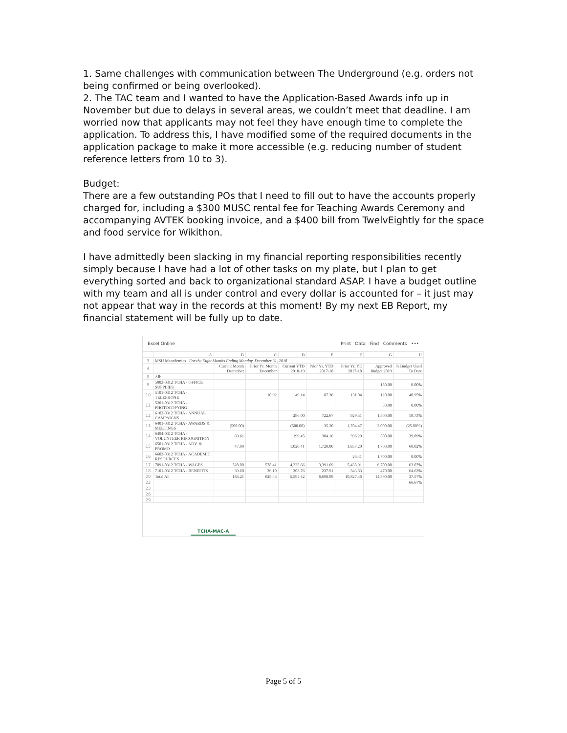1. Same challenges with communication between The Underground (e.g. orders not being confirmed or being overlooked).
2. The TAC team and I wanted to have the Application-Based Awards info up in November but due to delays in several areas, we couldn’t meet that deadline. I am worried now that applicants may not feel they have enough time to complete the application. To address this, I have modified some of the required documents in the application package to make it more accessible (e.g. reducing number of student reference letters from 10 to 3).
Budget:
There are a few outstanding POs that I need to fill out to have the accounts properly charged for, including a $300 MUSC rental fee for Teaching Awards Ceremony and accompanying AVTEK booking invoice, and a $400 bill from TwelvEightly for the space and food service for Wikithon.
I have admittedly been slacking in my financial reporting responsibilities recently simply because I have had a lot of other tasks on my plate, but I plan to get everything sorted and back to organizational standard ASAP. I have a budget outline with my team and all is under control and every dollar is accounted for – it just may not appear that way in the records at this moment! By my next EB Report, my financial statement will be fully up to date.
Excel Online Print Data Find Comments •••
| | A | B | C | D | E | F | G | H |
| 3 | MSU Macademics For the Eight Months Ending Monday, December 31, 2018 | | | | | | | |
| 4 | | Current Month December | Prior Yr. Month December | Current YTD 2018-19 | Prior Yr. YTD 2017-18 | Prior Yr. YE 2017-18 | Approved Budget 2019 | % Budget Used To Date |
| 8 | All: | | | | | | | |
| 9 | 5003-0312 TCHA - OFFICE SUPPLIES | | | | | | 150.00 | 0.00% |
| 10 | 5101-0312 TCHA - TELEPHONE | | 10.92 | 49.14 | 87.36 | 131.04 | 120.00 | 40.95% |
| 11 | 5201-0312 TCHA - PHOTOCOPYING | | | | | | 50.00 | 0.00% |
| 12 | 6102-0312 TCHA - ANNUAL CAMPAIGNS | | | 296.00 | 722.67 | 929.51 | 1,500.00 | 19.73% |
| 13 | 6401-0312 TCHA - AWARDS & MEETINGS | (500.00) | | (500.00) | 35.20 | 1,704.47 | 2,000.00 | (25.00%) |
| 14 | 6494-0312 TCHA - VOLUNTEER RECOGNITION | 69.61 | | 199.45 | 304.16 | 396.29 | 500.00 | 39.89% |
| 15 | 6501-0312 TCHA - ADV. & PROMO | 47.00 | | 1,020.41 | 1,720.00 | 1,857.20 | 1,700.00 | 60.02% |
| 16 | 6603-0312 TCHA - ACADEMIC RESOURCES | | | | | 26.41 | 1,700.00 | 0.00% |
| 17 | 7091-0312 TCHA - WAGES | 528.00 | 578.41 | 4,225.66 | 3,391.69 | 5,438.91 | 6,700.00 | 63.07% |
| 18 | 7101-0312 TCHA - BENEFITS | 39.60 | 36.10 | 303.76 | 237.91 | 343.63 | 470.00 | 64.63% |
| 20 | Total All | 184.21 | 625.43 | 5,594.42 | 6,698.99 | 10,827.46 | 14,890.00 | 37.57% |
| 22 | | | | | | | | 66.67% |
| 23 | | | | | | | | |
| 26 | | | | | | | | |
| 29 | | | | | | | | |
TCHA-MAC-A
Page 5 of 5